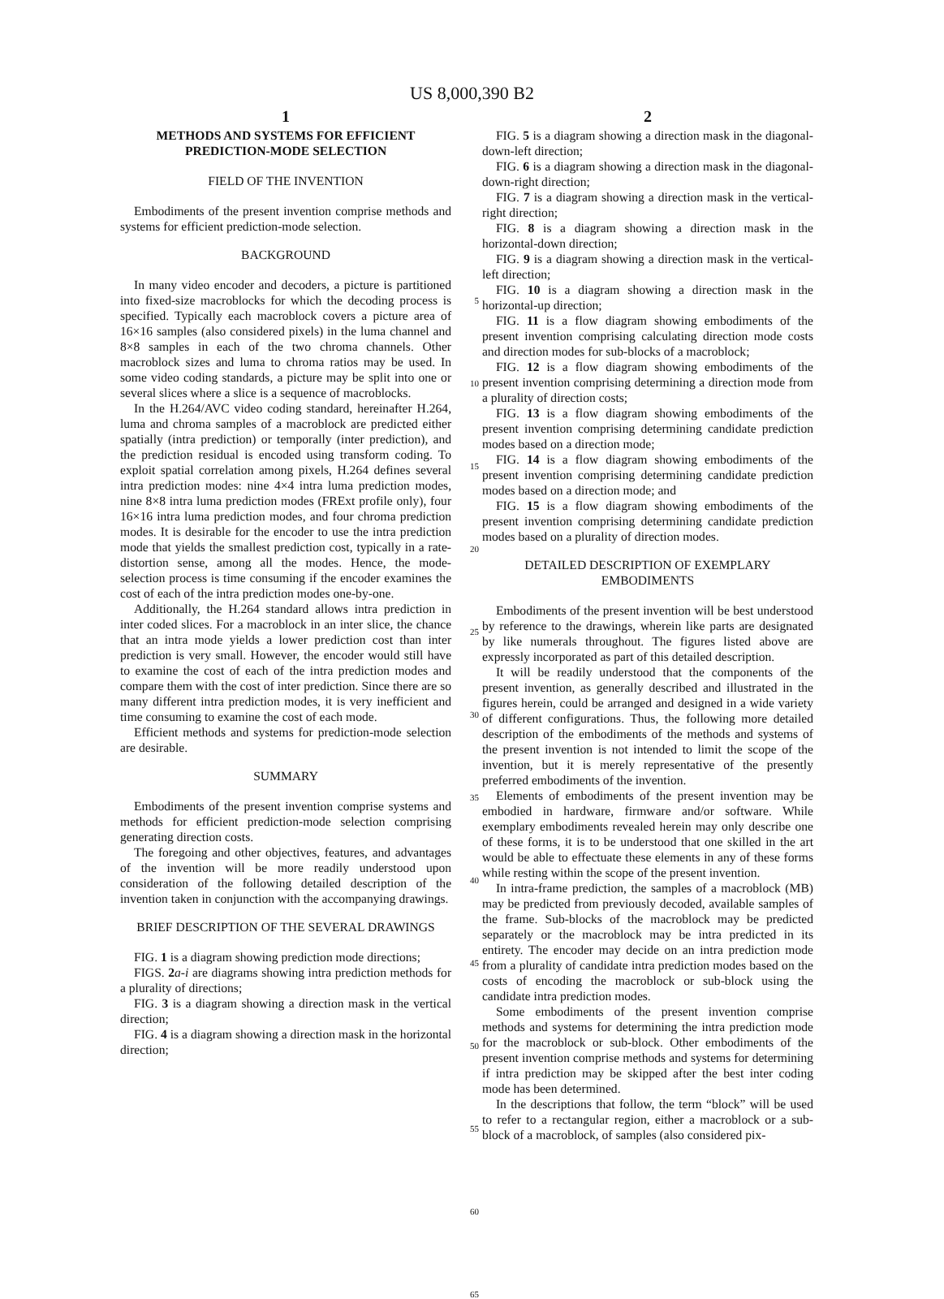US 8,000,390 B2
1
METHODS AND SYSTEMS FOR EFFICIENT PREDICTION-MODE SELECTION
FIELD OF THE INVENTION
Embodiments of the present invention comprise methods and systems for efficient prediction-mode selection.
BACKGROUND
In many video encoder and decoders, a picture is partitioned into fixed-size macroblocks for which the decoding process is specified. Typically each macroblock covers a picture area of 16×16 samples (also considered pixels) in the luma channel and 8×8 samples in each of the two chroma channels. Other macroblock sizes and luma to chroma ratios may be used. In some video coding standards, a picture may be split into one or several slices where a slice is a sequence of macroblocks.
In the H.264/AVC video coding standard, hereinafter H.264, luma and chroma samples of a macroblock are predicted either spatially (intra prediction) or temporally (inter prediction), and the prediction residual is encoded using transform coding. To exploit spatial correlation among pixels, H.264 defines several intra prediction modes: nine 4×4 intra luma prediction modes, nine 8×8 intra luma prediction modes (FRExt profile only), four 16×16 intra luma prediction modes, and four chroma prediction modes. It is desirable for the encoder to use the intra prediction mode that yields the smallest prediction cost, typically in a rate-distortion sense, among all the modes. Hence, the mode-selection process is time consuming if the encoder examines the cost of each of the intra prediction modes one-by-one.
Additionally, the H.264 standard allows intra prediction in inter coded slices. For a macroblock in an inter slice, the chance that an intra mode yields a lower prediction cost than inter prediction is very small. However, the encoder would still have to examine the cost of each of the intra prediction modes and compare them with the cost of inter prediction. Since there are so many different intra prediction modes, it is very inefficient and time consuming to examine the cost of each mode.
Efficient methods and systems for prediction-mode selection are desirable.
SUMMARY
Embodiments of the present invention comprise systems and methods for efficient prediction-mode selection comprising generating direction costs.
The foregoing and other objectives, features, and advantages of the invention will be more readily understood upon consideration of the following detailed description of the invention taken in conjunction with the accompanying drawings.
BRIEF DESCRIPTION OF THE SEVERAL DRAWINGS
FIG. 1 is a diagram showing prediction mode directions;
FIGS. 2 a-i are diagrams showing intra prediction methods for a plurality of directions;
FIG. 3 is a diagram showing a direction mask in the vertical direction;
FIG. 4 is a diagram showing a direction mask in the horizontal direction;
5
10
15
20
25
30
35
40
45
50
55
60
65
2
FIG. 5 is a diagram showing a direction mask in the diagonal-down-left direction;
FIG. 6 is a diagram showing a direction mask in the diagonal-down-right direction;
FIG. 7 is a diagram showing a direction mask in the vertical-right direction;
FIG. 8 is a diagram showing a direction mask in the horizontal-down direction;
FIG. 9 is a diagram showing a direction mask in the vertical-left direction;
FIG. 10 is a diagram showing a direction mask in the horizontal-up direction;
FIG. 11 is a flow diagram showing embodiments of the present invention comprising calculating direction mode costs and direction modes for sub-blocks of a macroblock;
FIG. 12 is a flow diagram showing embodiments of the present invention comprising determining a direction mode from a plurality of direction costs;
FIG. 13 is a flow diagram showing embodiments of the present invention comprising determining candidate prediction modes based on a direction mode;
FIG. 14 is a flow diagram showing embodiments of the present invention comprising determining candidate prediction modes based on a direction mode; and
FIG. 15 is a flow diagram showing embodiments of the present invention comprising determining candidate prediction modes based on a plurality of direction modes.
DETAILED DESCRIPTION OF EXEMPLARY EMBODIMENTS
Embodiments of the present invention will be best understood by reference to the drawings, wherein like parts are designated by like numerals throughout. The figures listed above are expressly incorporated as part of this detailed description.
It will be readily understood that the components of the present invention, as generally described and illustrated in the figures herein, could be arranged and designed in a wide variety of different configurations. Thus, the following more detailed description of the embodiments of the methods and systems of the present invention is not intended to limit the scope of the invention, but it is merely representative of the presently preferred embodiments of the invention.
Elements of embodiments of the present invention may be embodied in hardware, firmware and/or software. While exemplary embodiments revealed herein may only describe one of these forms, it is to be understood that one skilled in the art would be able to effectuate these elements in any of these forms while resting within the scope of the present invention.
In intra-frame prediction, the samples of a macroblock (MB) may be predicted from previously decoded, available samples of the frame. Sub-blocks of the macroblock may be predicted separately or the macroblock may be intra predicted in its entirety. The encoder may decide on an intra prediction mode from a plurality of candidate intra prediction modes based on the costs of encoding the macroblock or sub-block using the candidate intra prediction modes.
Some embodiments of the present invention comprise methods and systems for determining the intra prediction mode for the macroblock or sub-block. Other embodiments of the present invention comprise methods and systems for determining if intra prediction may be skipped after the best inter coding mode has been determined.
In the descriptions that follow, the term “block” will be used to refer to a rectangular region, either a macroblock or a sub-block of a macroblock, of samples (also considered pix-